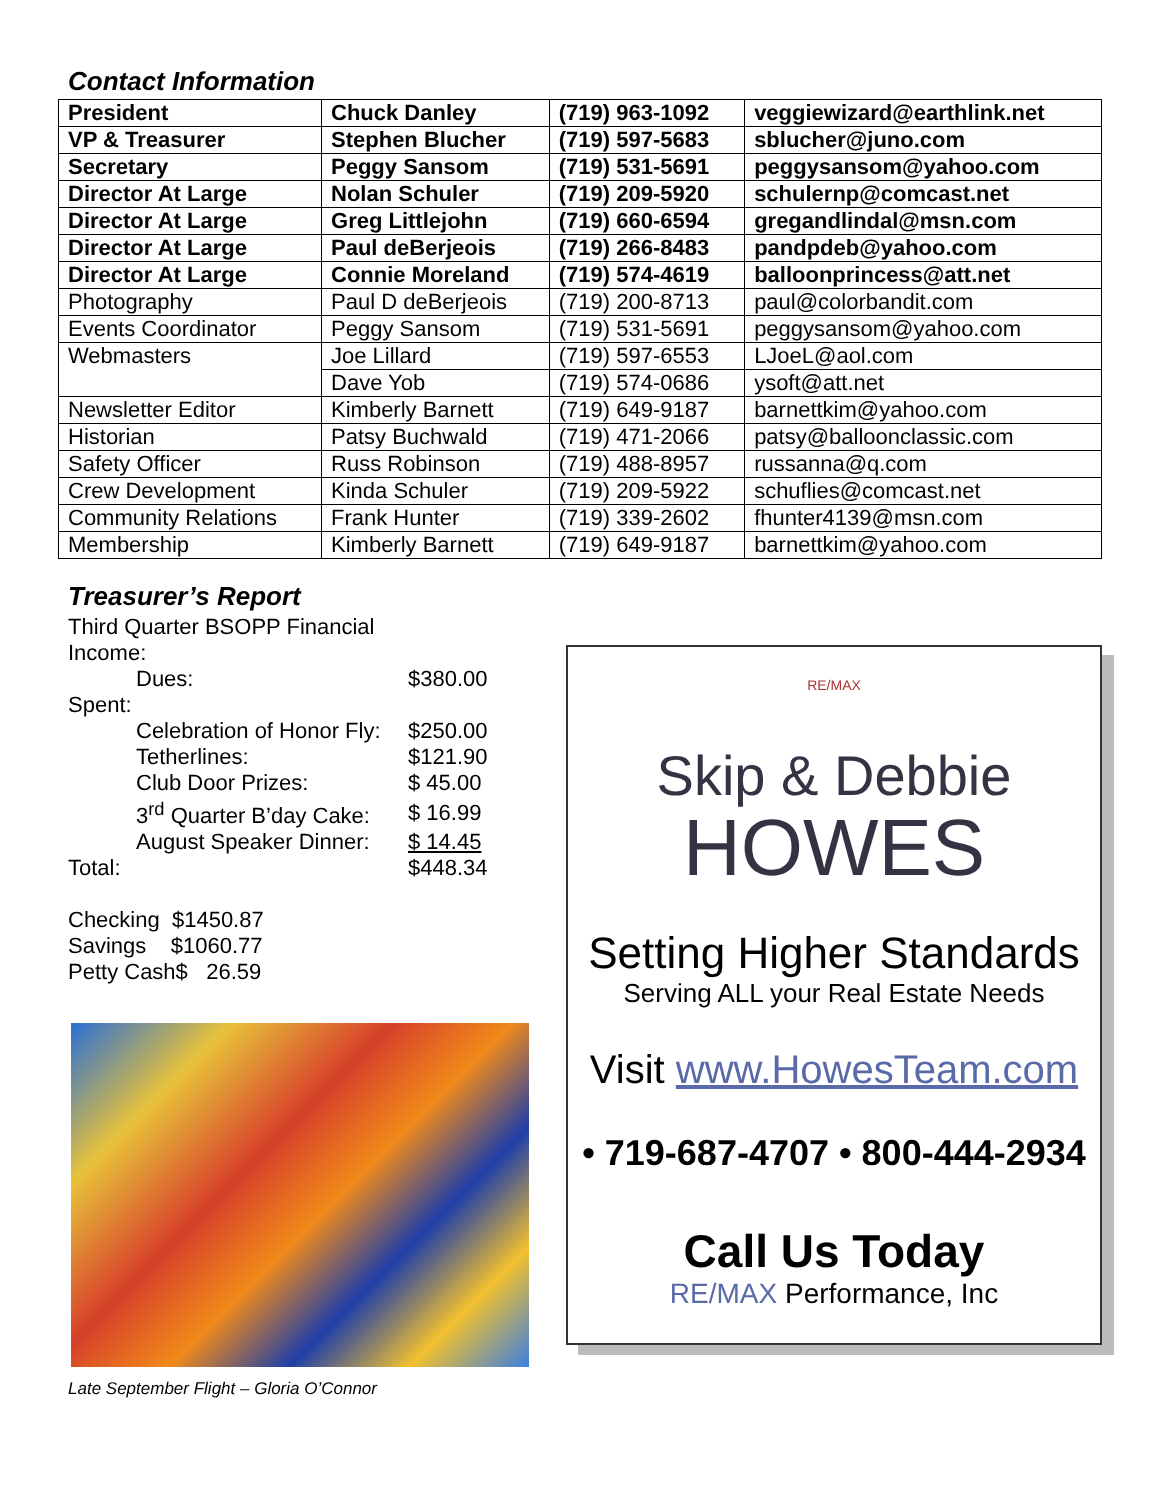Contact Information
| President | Chuck Danley | (719) 963-1092 | veggiewizard@earthlink.net |
| VP & Treasurer | Stephen Blucher | (719) 597-5683 | sblucher@juno.com |
| Secretary | Peggy Sansom | (719) 531-5691 | peggysansom@yahoo.com |
| Director At Large | Nolan Schuler | (719) 209-5920 | schulernp@comcast.net |
| Director At Large | Greg Littlejohn | (719) 660-6594 | gregandlindal@msn.com |
| Director At Large | Paul deBerjeois | (719) 266-8483 | pandpdeb@yahoo.com |
| Director At Large | Connie Moreland | (719) 574-4619 | balloonprincess@att.net |
| Photography | Paul D deBerjeois | (719) 200-8713 | paul@colorbandit.com |
| Events Coordinator | Peggy Sansom | (719) 531-5691 | peggysansom@yahoo.com |
| Webmasters | Joe Lillard | (719) 597-6553 | LJoeL@aol.com |
| | Dave Yob | (719) 574-0686 | ysoft@att.net |
| Newsletter Editor | Kimberly Barnett | (719) 649-9187 | barnettkim@yahoo.com |
| Historian | Patsy Buchwald | (719) 471-2066 | patsy@balloonclassic.com |
| Safety Officer | Russ Robinson | (719) 488-8957 | russanna@q.com |
| Crew Development | Kinda Schuler | (719) 209-5922 | schuflies@comcast.net |
| Community Relations | Frank Hunter | (719) 339-2602 | fhunter4139@msn.com |
| Membership | Kimberly Barnett | (719) 649-9187 | barnettkim@yahoo.com |
Treasurer’s Report
Third Quarter BSOPP Financial
Income:
| | Dues: | $380.00 |
Spent:
| | Celebration of Honor Fly: | $250.00 |
| | Tetherlines: | $121.90 |
| | Club Door Prizes: | $ 45.00 |
| | 3<sup>rd</sup> Quarter B’day Cake: | $ 16.99 |
| | August Speaker Dinner: | $ 14.45 |
| Total: | | $448.34 |
Checking $1450.87
Savings $1060.77
Petty Cash$ 26.59
Late September Flight – Gloria O’Connor
RE/MAX
Skip & Debbie
HOWES
Setting Higher Standards
Serving ALL your Real Estate Needs
Visit www.HowesTeam.com
• 719-687-4707 • 800-444-2934
Call Us Today
RE/MAX Performance, Inc